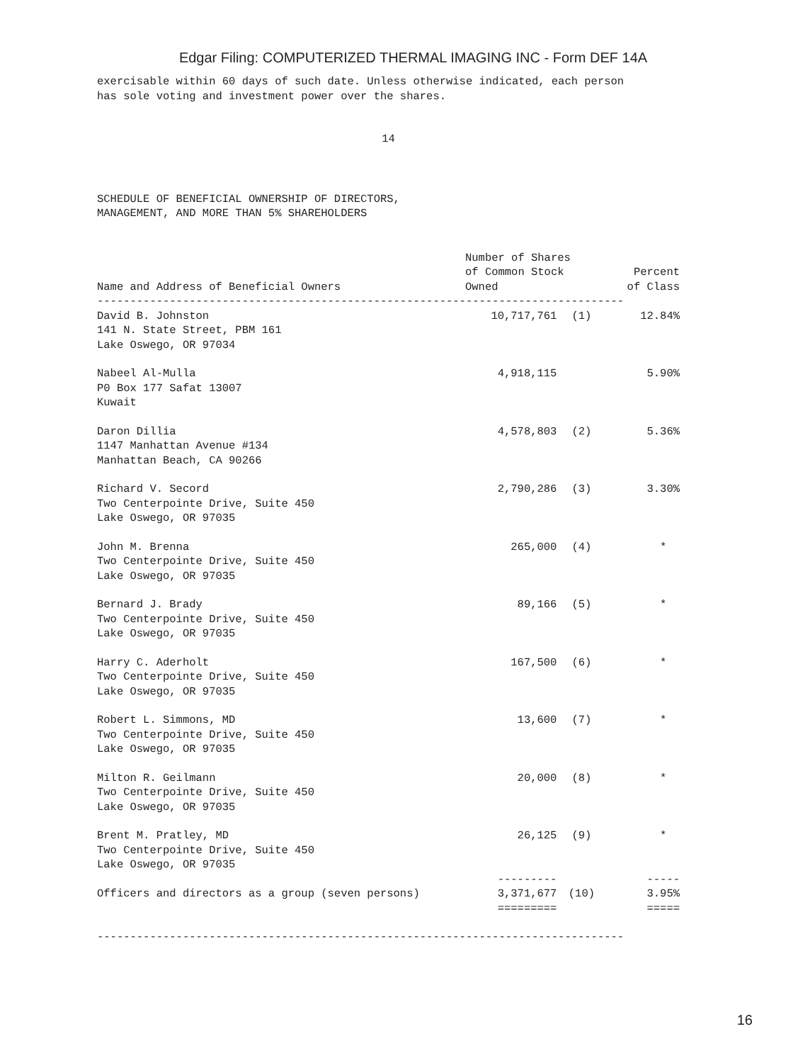Edgar Filing: COMPUTERIZED THERMAL IMAGING INC - Form DEF 14A
exercisable within 60 days of such date. Unless otherwise indicated, each person
has sole voting and investment power over the shares.
14
SCHEDULE OF BENEFICIAL OWNERSHIP OF DIRECTORS,
MANAGEMENT, AND MORE THAN 5% SHAREHOLDERS
| Name and Address of Beneficial Owners | Number of Shares of Common Stock Owned | | Percent of Class |
| --- | --- | --- | --- |
| -------------------------------------------------------------------------------- | | | |
| David B. Johnston 141 N. State Street, PBM 161 Lake Oswego, OR 97034 | 10,717,761 | (1) | 12.84% |
| Nabeel Al-Mulla P0 Box 177 Safat 13007 Kuwait | 4,918,115 | | 5.90% |
| Daron Dillia 1147 Manhattan Avenue #134 Manhattan Beach, CA 90266 | 4,578,803 | (2) | 5.36% |
| Richard V. Secord Two Centerpointe Drive, Suite 450 Lake Oswego, OR 97035 | 2,790,286 | (3) | 3.30% |
| John M. Brenna Two Centerpointe Drive, Suite 450 Lake Oswego, OR 97035 | 265,000 | (4) | * |
| Bernard J. Brady Two Centerpointe Drive, Suite 450 Lake Oswego, OR 97035 | 89,166 | (5) | * |
| Harry C. Aderholt Two Centerpointe Drive, Suite 450 Lake Oswego, OR 97035 | 167,500 | (6) | * |
| Robert L. Simmons, MD Two Centerpointe Drive, Suite 450 Lake Oswego, OR 97035 | 13,600 | (7) | * |
| Milton R. Geilmann Two Centerpointe Drive, Suite 450 Lake Oswego, OR 97035 | 20,000 | (8) | * |
| Brent M. Pratley, MD Two Centerpointe Drive, Suite 450 Lake Oswego, OR 97035 | 26,125 | (9) | * |
| | --------- | | ----- |
| Officers and directors as a group (seven persons) | 3,371,677 | (10) | 3.95% |
| | ========= | | ===== |
--------------------------------------------------------------------------------
16